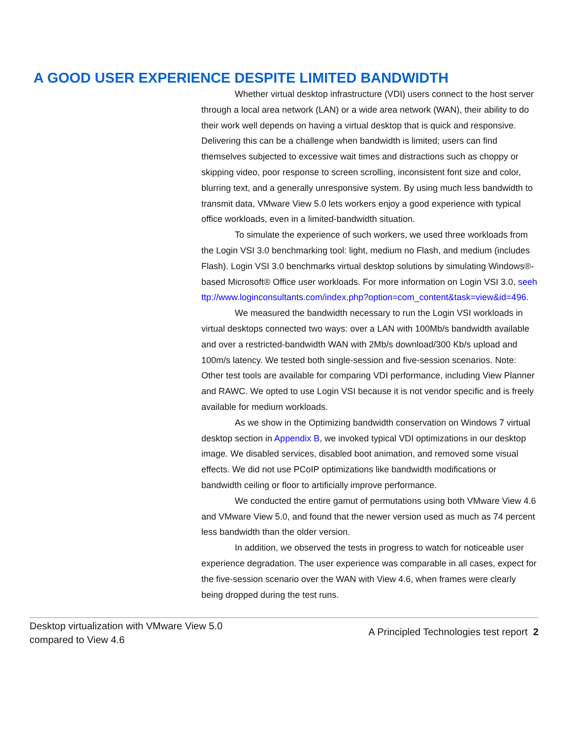A GOOD USER EXPERIENCE DESPITE LIMITED BANDWIDTH
Whether virtual desktop infrastructure (VDI) users connect to the host server through a local area network (LAN) or a wide area network (WAN), their ability to do their work well depends on having a virtual desktop that is quick and responsive. Delivering this can be a challenge when bandwidth is limited; users can find themselves subjected to excessive wait times and distractions such as choppy or skipping video, poor response to screen scrolling, inconsistent font size and color, blurring text, and a generally unresponsive system. By using much less bandwidth to transmit data, VMware View 5.0 lets workers enjoy a good experience with typical office workloads, even in a limited-bandwidth situation.
To simulate the experience of such workers, we used three workloads from the Login VSI 3.0 benchmarking tool: light, medium no Flash, and medium (includes Flash). Login VSI 3.0 benchmarks virtual desktop solutions by simulating Windows®-based Microsoft® Office user workloads. For more information on Login VSI 3.0, seehttp://www.loginconsultants.com/index.php?option=com_content&task=view&id=496.
We measured the bandwidth necessary to run the Login VSI workloads in virtual desktops connected two ways: over a LAN with 100Mb/s bandwidth available and over a restricted-bandwidth WAN with 2Mb/s download/300 Kb/s upload and 100m/s latency. We tested both single-session and five-session scenarios. Note: Other test tools are available for comparing VDI performance, including View Planner and RAWC. We opted to use Login VSI because it is not vendor specific and is freely available for medium workloads.
As we show in the Optimizing bandwidth conservation on Windows 7 virtual desktop section in Appendix B, we invoked typical VDI optimizations in our desktop image. We disabled services, disabled boot animation, and removed some visual effects. We did not use PCoIP optimizations like bandwidth modifications or bandwidth ceiling or floor to artificially improve performance.
We conducted the entire gamut of permutations using both VMware View 4.6 and VMware View 5.0, and found that the newer version used as much as 74 percent less bandwidth than the older version.
In addition, we observed the tests in progress to watch for noticeable user experience degradation. The user experience was comparable in all cases, expect for the five-session scenario over the WAN with View 4.6, when frames were clearly being dropped during the test runs.
Desktop virtualization with VMware View 5.0
compared to View 4.6
A Principled Technologies test report 2